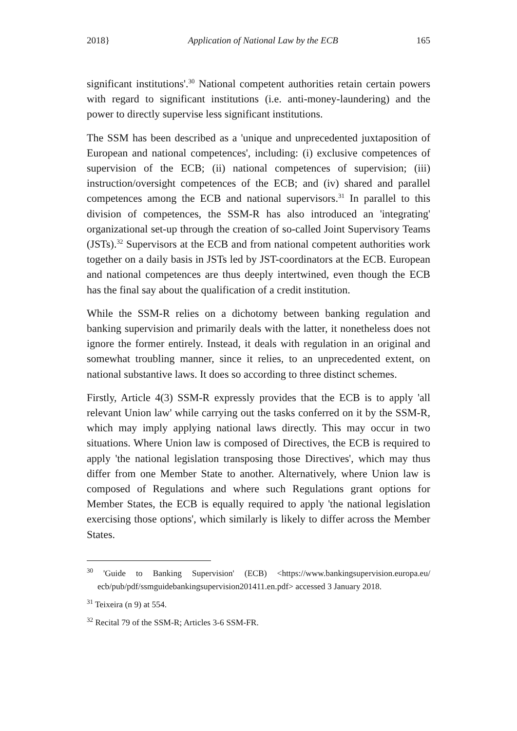2018} Application of National Law by the ECB 165
significant institutions'.<sup>30</sup> National competent authorities retain certain powers with regard to significant institutions (i.e. anti-money-laundering) and the power to directly supervise less significant institutions.
The SSM has been described as a 'unique and unprecedented juxtaposition of European and national competences', including: (i) exclusive competences of supervision of the ECB; (ii) national competences of supervision; (iii) instruction/oversight competences of the ECB; and (iv) shared and parallel competences among the ECB and national supervisors.<sup>31</sup> In parallel to this division of competences, the SSM-R has also introduced an 'integrating' organizational set-up through the creation of so-called Joint Supervisory Teams (JSTs).<sup>32</sup> Supervisors at the ECB and from national competent authorities work together on a daily basis in JSTs led by JST-coordinators at the ECB. European and national competences are thus deeply intertwined, even though the ECB has the final say about the qualification of a credit institution.
While the SSM-R relies on a dichotomy between banking regulation and banking supervision and primarily deals with the latter, it nonetheless does not ignore the former entirely. Instead, it deals with regulation in an original and somewhat troubling manner, since it relies, to an unprecedented extent, on national substantive laws. It does so according to three distinct schemes.
Firstly, Article 4(3) SSM-R expressly provides that the ECB is to apply 'all relevant Union law' while carrying out the tasks conferred on it by the SSM-R, which may imply applying national laws directly. This may occur in two situations. Where Union law is composed of Directives, the ECB is required to apply 'the national legislation transposing those Directives', which may thus differ from one Member State to another. Alternatively, where Union law is composed of Regulations and where such Regulations grant options for Member States, the ECB is equally required to apply 'the national legislation exercising those options', which similarly is likely to differ across the Member States.
<sup>30</sup> 'Guide to Banking Supervision' (ECB) <https://www.bankingsupervision.europa.eu/ ecb/pub/pdf/ssmguidebankingsupervision201411.en.pdf> accessed 3 January 2018.
<sup>31</sup> Teixeira (n 9) at 554.
<sup>32</sup> Recital 79 of the SSM-R; Articles 3-6 SSM-FR.